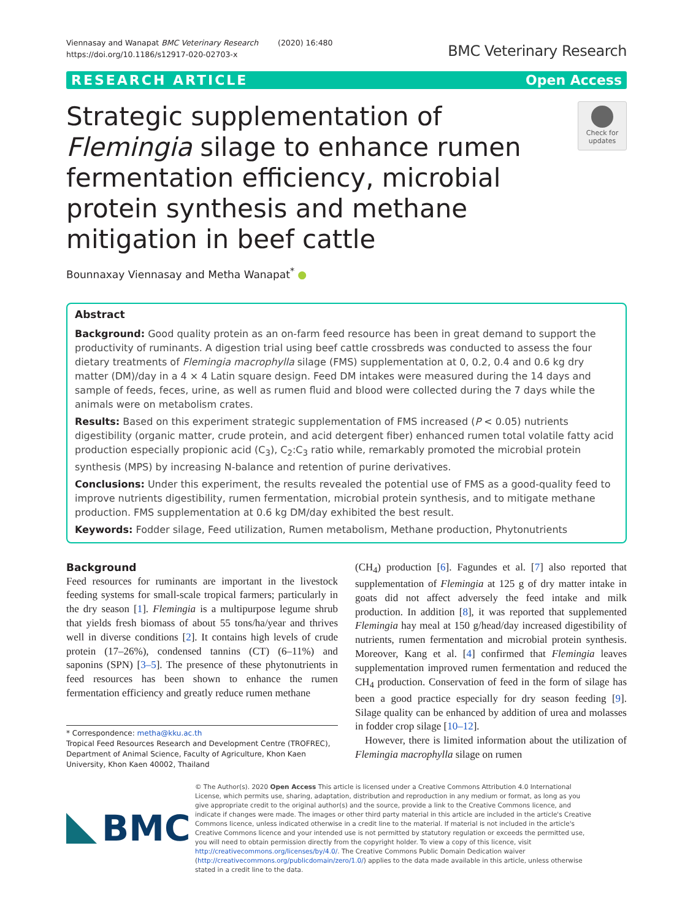Viennasay and Wanapat BMC Veterinary Research (2020) 16:480
https://doi.org/10.1186/s12917-020-02703-x
BMC Veterinary Research
RESEARCH ARTICLE Open Access
Strategic supplementation of Flemingia silage to enhance rumen fermentation efficiency, microbial protein synthesis and methane mitigation in beef cattle
Check for updates
Bounnaxay Viennasay and Metha Wanapat<sup>*</sup> ●
Abstract
Background: Good quality protein as an on-farm feed resource has been in great demand to support the productivity of ruminants. A digestion trial using beef cattle crossbreds was conducted to assess the four dietary treatments of Flemingia macrophylla silage (FMS) supplementation at 0, 0.2, 0.4 and 0.6 kg dry matter (DM)/day in a 4 × 4 Latin square design. Feed DM intakes were measured during the 14 days and sample of feeds, feces, urine, as well as rumen fluid and blood were collected during the 7 days while the animals were on metabolism crates.
Results: Based on this experiment strategic supplementation of FMS increased (P < 0.05) nutrients digestibility (organic matter, crude protein, and acid detergent fiber) enhanced rumen total volatile fatty acid production especially propionic acid (C<sub>3</sub>), C<sub>2</sub>:C<sub>3</sub> ratio while, remarkably promoted the microbial protein synthesis (MPS) by increasing N-balance and retention of purine derivatives.
Conclusions: Under this experiment, the results revealed the potential use of FMS as a good-quality feed to improve nutrients digestibility, rumen fermentation, microbial protein synthesis, and to mitigate methane production. FMS supplementation at 0.6 kg DM/day exhibited the best result.
Keywords: Fodder silage, Feed utilization, Rumen metabolism, Methane production, Phytonutrients
Background
Feed resources for ruminants are important in the livestock feeding systems for small-scale tropical farmers; particularly in the dry season [1]. Flemingia is a multipurpose legume shrub that yields fresh biomass of about 55 tons/ha/year and thrives well in diverse conditions [2]. It contains high levels of crude protein (17–26%), condensed tannins (CT) (6–11%) and saponins (SPN) [3–5]. The presence of these phytonutrients in feed resources has been shown to enhance the rumen fermentation efficiency and greatly reduce rumen methane
* Correspondence: metha@kku.ac.th
Tropical Feed Resources Research and Development Centre (TROFREC), Department of Animal Science, Faculty of Agriculture, Khon Kaen University, Khon Kaen 40002, Thailand
(CH<sub>4</sub>) production [6]. Fagundes et al. [7] also reported that supplementation of Flemingia at 125 g of dry matter intake in goats did not affect adversely the feed intake and milk production. In addition [8], it was reported that supplemented Flemingia hay meal at 150 g/head/day increased digestibility of nutrients, rumen fermentation and microbial protein synthesis. Moreover, Kang et al. [4] confirmed that Flemingia leaves supplementation improved rumen fermentation and reduced the CH<sub>4</sub> production. Conservation of feed in the form of silage has been a good practice especially for dry season feeding [9]. Silage quality can be enhanced by addition of urea and molasses in fodder crop silage [10–12].
However, there is limited information about the utilization of Flemingia macrophylla silage on rumen
BMC
© The Author(s). 2020 Open Access This article is licensed under a Creative Commons Attribution 4.0 International License, which permits use, sharing, adaptation, distribution and reproduction in any medium or format, as long as you give appropriate credit to the original author(s) and the source, provide a link to the Creative Commons licence, and indicate if changes were made. The images or other third party material in this article are included in the article's Creative Commons licence, unless indicated otherwise in a credit line to the material. If material is not included in the article's Creative Commons licence and your intended use is not permitted by statutory regulation or exceeds the permitted use, you will need to obtain permission directly from the copyright holder. To view a copy of this licence, visit http://creativecommons.org/licenses/by/4.0/. The Creative Commons Public Domain Dedication waiver (http://creativecommons.org/publicdomain/zero/1.0/) applies to the data made available in this article, unless otherwise stated in a credit line to the data.